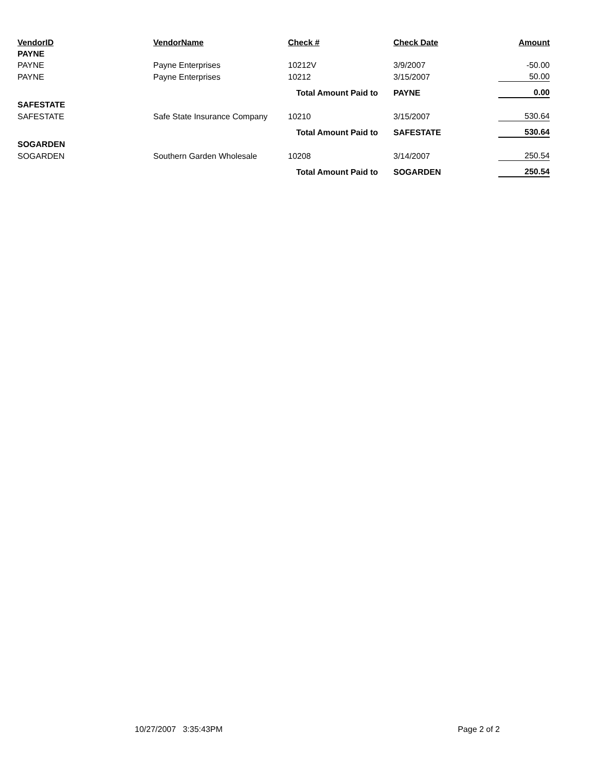| VendorID | VendorName | Check # | Check Date | Amount |
| --- | --- | --- | --- | --- |
| PAYNE | | | | |
| PAYNE | Payne Enterprises | 10212V | 3/9/2007 | -50.00 |
| PAYNE | Payne Enterprises | 10212 | 3/15/2007 | 50.00 |
| | Total Amount Paid to | | PAYNE | 0.00 |
| SAFESTATE | | | | |
| SAFESTATE | Safe State Insurance Company | 10210 | 3/15/2007 | 530.64 |
| | Total Amount Paid to | | SAFESTATE | 530.64 |
| SOGARDEN | | | | |
| SOGARDEN | Southern Garden Wholesale | 10208 | 3/14/2007 | 250.54 |
| | Total Amount Paid to | | SOGARDEN | 250.54 |
10/27/2007 3:35:43PM Page 2 of 2